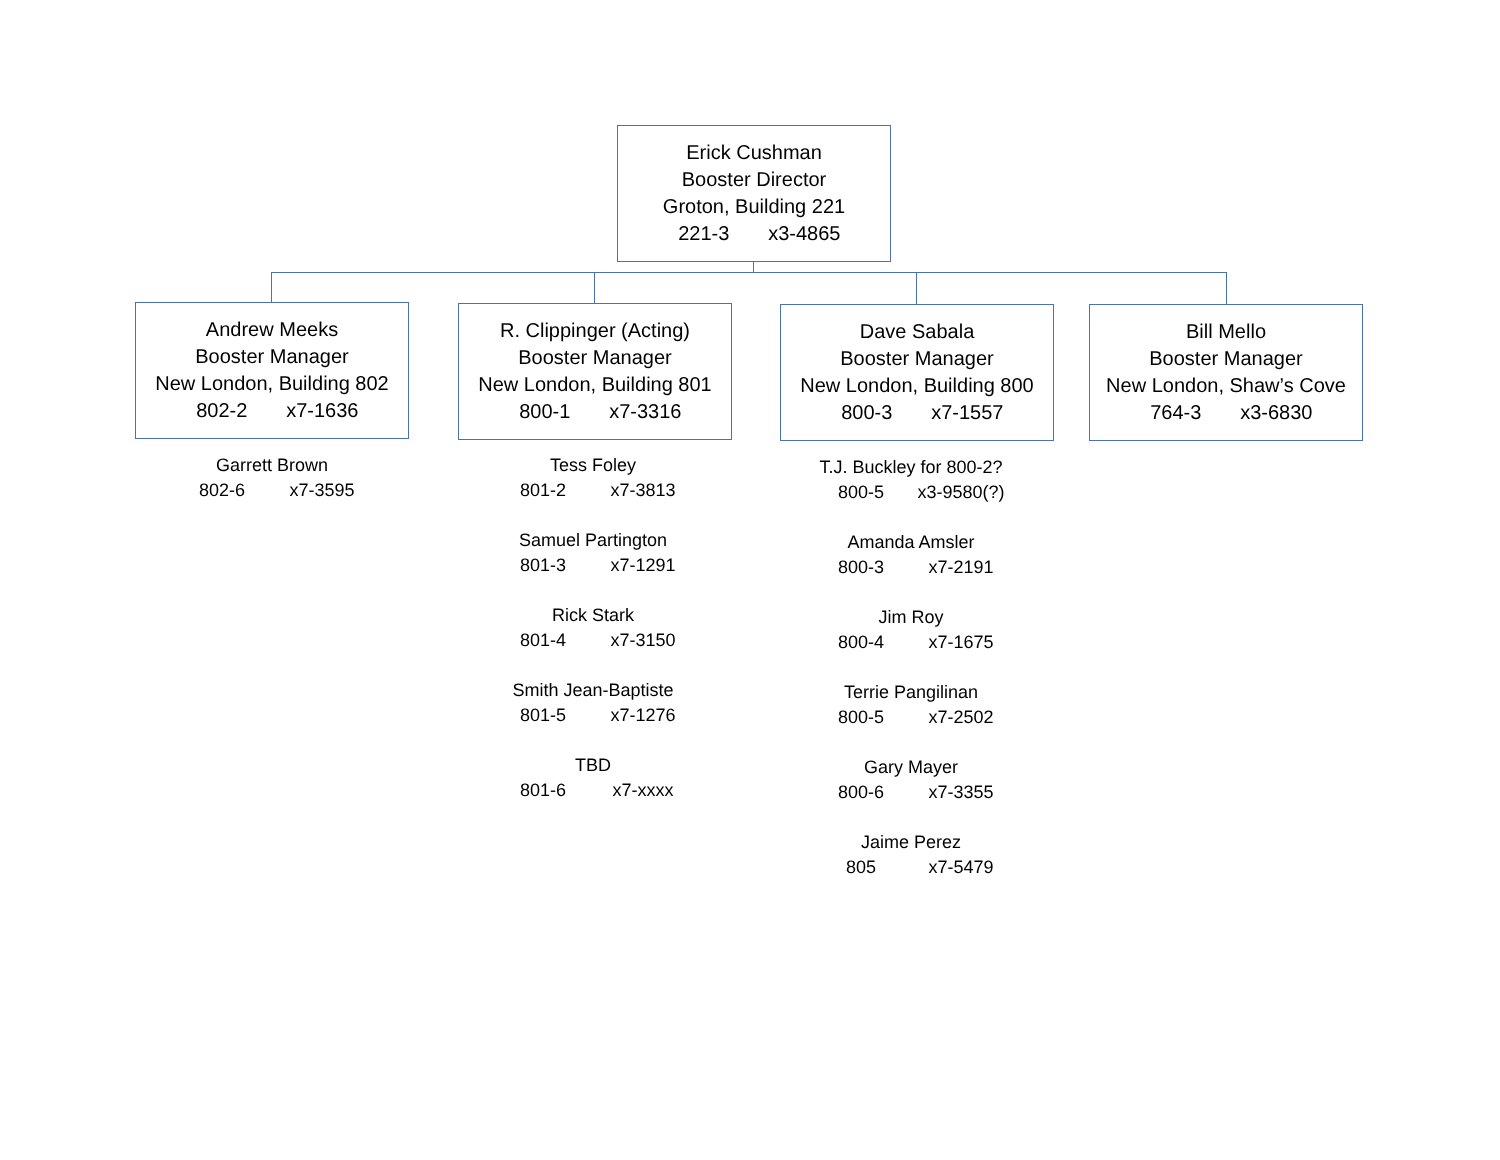Erick Cushman
Booster Director
Groton, Building 221
221-3 x3-4865
Andrew Meeks
Booster Manager
New London, Building 802
802-2 x7-1636
R. Clippinger (Acting)
Booster Manager
New London, Building 801
800-1 x7-3316
Dave Sabala
Booster Manager
New London, Building 800
800-3 x7-1557
Bill Mello
Booster Manager
New London, Shaw’s Cove
764-3 x3-6830
Garrett Brown
802-6 x7-3595
Tess Foley
801-2 x7-3813
Samuel Partington
801-3 x7-1291
Rick Stark
801-4 x7-3150
Smith Jean-Baptiste
801-5 x7-1276
TBD
801-6 x7-xxxx
T.J. Buckley for 800-2?
800-5 x3-9580(?)
Amanda Amsler
800-3 x7-2191
Jim Roy
800-4 x7-1675
Terrie Pangilinan
800-5 x7-2502
Gary Mayer
800-6 x7-3355
Jaime Perez
805 x7-5479